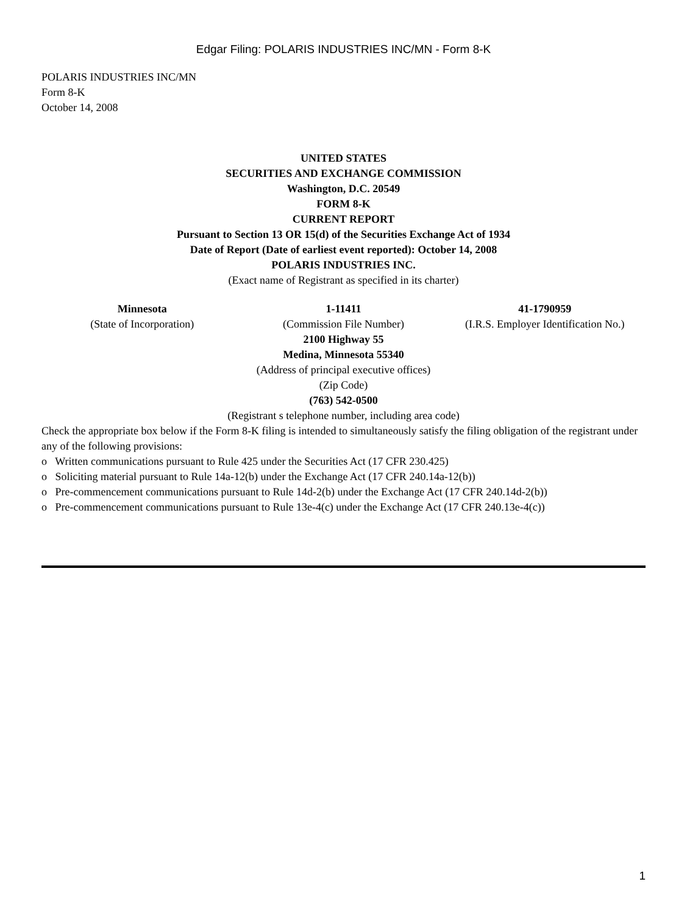Edgar Filing: POLARIS INDUSTRIES INC/MN - Form 8-K
POLARIS INDUSTRIES INC/MN
Form 8-K
October 14, 2008
UNITED STATES
SECURITIES AND EXCHANGE COMMISSION
Washington, D.C. 20549
FORM 8-K
CURRENT REPORT
Pursuant to Section 13 OR 15(d) of the Securities Exchange Act of 1934
Date of Report (Date of earliest event reported): October 14, 2008
POLARIS INDUSTRIES INC.
(Exact name of Registrant as specified in its charter)
| Minnesota | 1-11411 | 41-1790959 |
| (State of Incorporation) | (Commission File Number) | (I.R.S. Employer Identification No.) |
2100 Highway 55
Medina, Minnesota 55340
(Address of principal executive offices)
(Zip Code)
(763) 542-0500
(Registrant s telephone number, including area code)
Check the appropriate box below if the Form 8-K filing is intended to simultaneously satisfy the filing obligation of the registrant under any of the following provisions:
o Written communications pursuant to Rule 425 under the Securities Act (17 CFR 230.425)
o Soliciting material pursuant to Rule 14a-12(b) under the Exchange Act (17 CFR 240.14a-12(b))
o Pre-commencement communications pursuant to Rule 14d-2(b) under the Exchange Act (17 CFR 240.14d-2(b))
o Pre-commencement communications pursuant to Rule 13e-4(c) under the Exchange Act (17 CFR 240.13e-4(c))
1